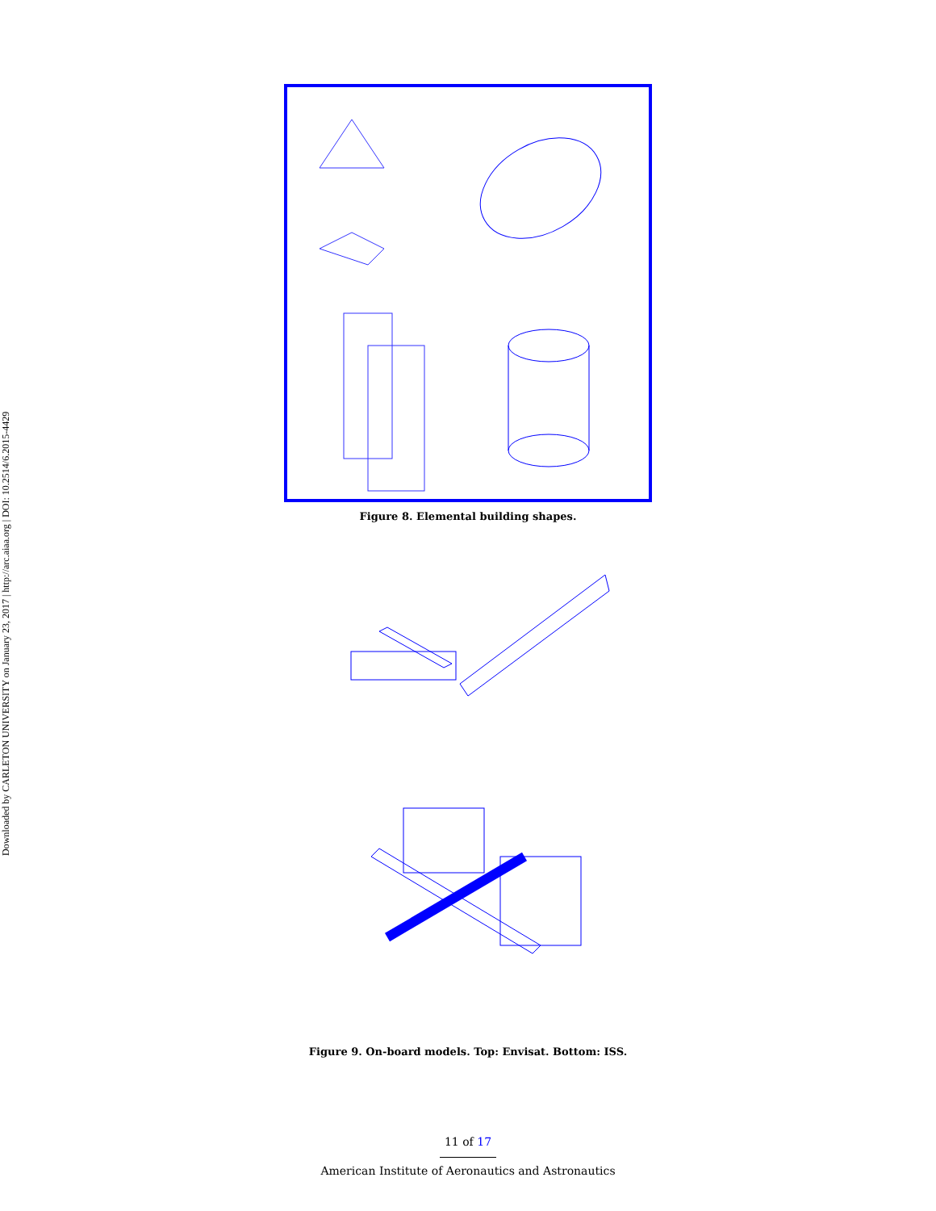Downloaded by CARLETON UNIVERSITY on January 23, 2017 | http://arc.aiaa.org | DOI: 10.2514/6.2015-4429
Figure 8. Elemental building shapes.
Figure 9. On-board models. Top: Envisat. Bottom: ISS.
11 of 17
American Institute of Aeronautics and Astronautics